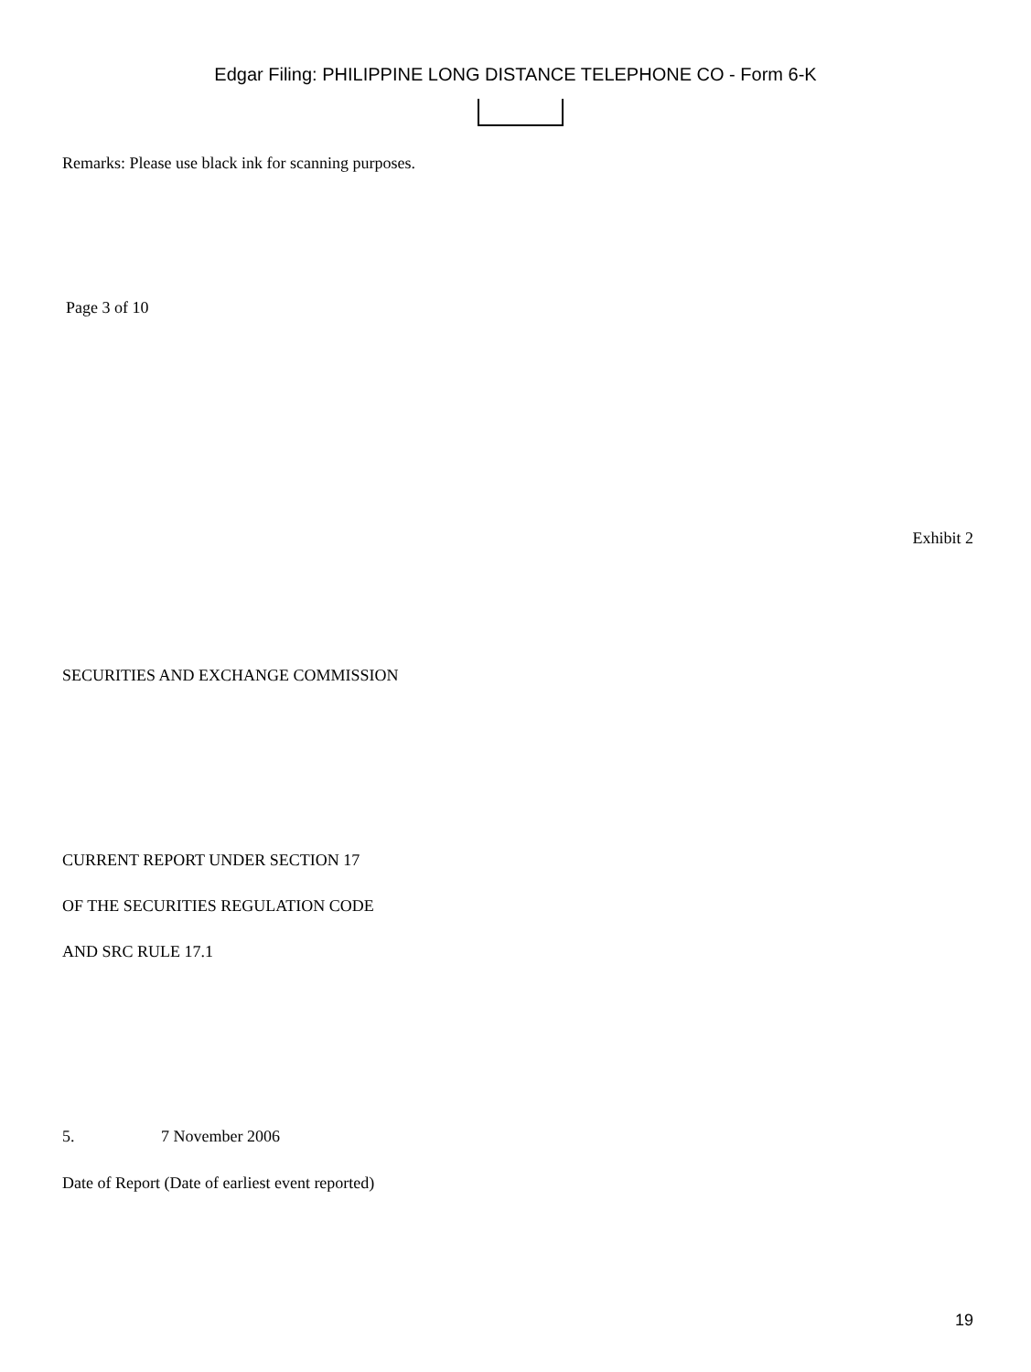Edgar Filing: PHILIPPINE LONG DISTANCE TELEPHONE CO - Form 6-K
Remarks: Please use black ink for scanning purposes.
Page 3 of 10
Exhibit 2
SECURITIES AND EXCHANGE COMMISSION
CURRENT REPORT UNDER SECTION 17
OF THE SECURITIES REGULATION CODE
AND SRC RULE 17.1
5. 7 November 2006
Date of Report (Date of earliest event reported)
19